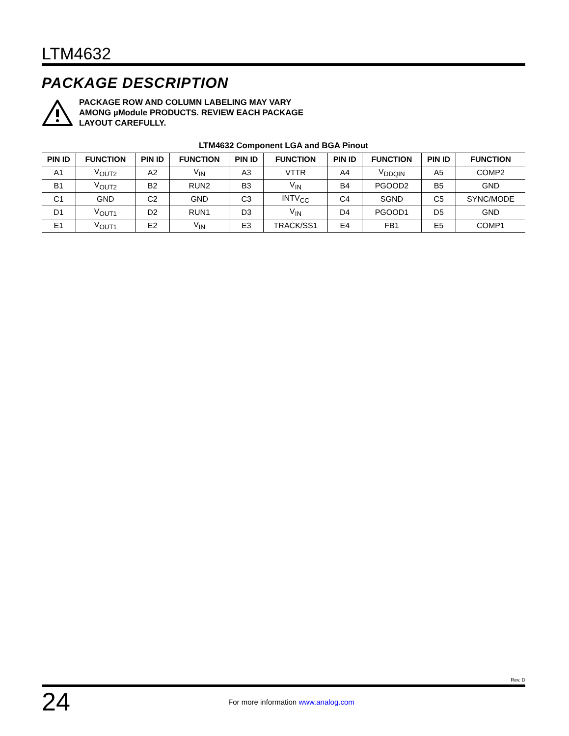LTM4632
PACKAGE DESCRIPTION
PACKAGE ROW AND COLUMN LABELING MAY VARY
AMONG µModule PRODUCTS. REVIEW EACH PACKAGE
LAYOUT CAREFULLY.
LTM4632 Component LGA and BGA Pinout
| PIN ID | FUNCTION | PIN ID | FUNCTION | PIN ID | FUNCTION | PIN ID | FUNCTION | PIN ID | FUNCTION |
| --- | --- | --- | --- | --- | --- | --- | --- | --- | --- |
| A1 | V<sub>OUT2</sub> | A2 | V<sub>IN</sub> | A3 | VTTR | A4 | V<sub>DDQIN</sub> | A5 | COMP2 |
| B1 | V<sub>OUT2</sub> | B2 | RUN2 | B3 | V<sub>IN</sub> | B4 | PGOOD2 | B5 | GND |
| C1 | GND | C2 | GND | C3 | INTV<sub>CC</sub> | C4 | SGND | C5 | SYNC/MODE |
| D1 | V<sub>OUT1</sub> | D2 | RUN1 | D3 | V<sub>IN</sub> | D4 | PGOOD1 | D5 | GND |
| E1 | V<sub>OUT1</sub> | E2 | V<sub>IN</sub> | E3 | TRACK/SS1 | E4 | FB1 | E5 | COMP1 |
Rev. D
24
For more information www.analog.com